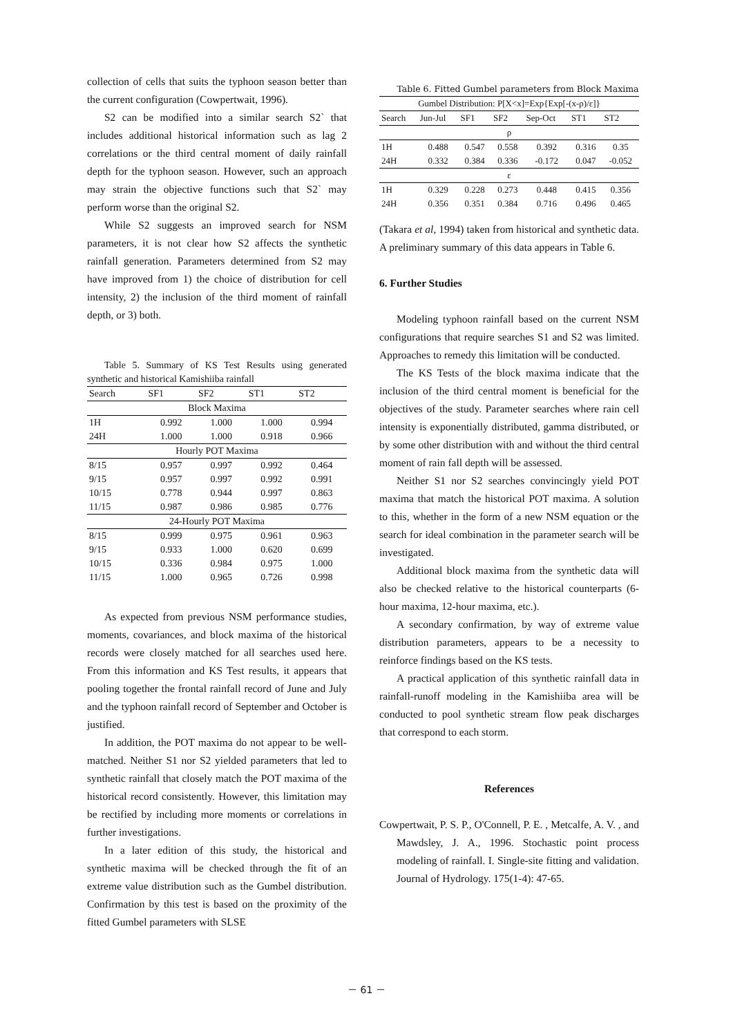collection of cells that suits the typhoon season better than the current configuration (Cowpertwait, 1996).
S2 can be modified into a similar search S2` that includes additional historical information such as lag 2 correlations or the third central moment of daily rainfall depth for the typhoon season. However, such an approach may strain the objective functions such that S2` may perform worse than the original S2.
While S2 suggests an improved search for NSM parameters, it is not clear how S2 affects the synthetic rainfall generation. Parameters determined from S2 may have improved from 1) the choice of distribution for cell intensity, 2) the inclusion of the third moment of rainfall depth, or 3) both.
Table 5. Summary of KS Test Results using generated synthetic and historical Kamishiiba rainfall
| Search | SF1 | SF2 | ST1 | ST2 |
| --- | --- | --- | --- | --- |
| Block Maxima | | | | |
| 1H | 0.992 | 1.000 | 1.000 | 0.994 |
| 24H | 1.000 | 1.000 | 0.918 | 0.966 |
| Hourly POT Maxima | | | | |
| 8/15 | 0.957 | 0.997 | 0.992 | 0.464 |
| 9/15 | 0.957 | 0.997 | 0.992 | 0.991 |
| 10/15 | 0.778 | 0.944 | 0.997 | 0.863 |
| 11/15 | 0.987 | 0.986 | 0.985 | 0.776 |
| 24-Hourly POT Maxima | | | | |
| 8/15 | 0.999 | 0.975 | 0.961 | 0.963 |
| 9/15 | 0.933 | 1.000 | 0.620 | 0.699 |
| 10/15 | 0.336 | 0.984 | 0.975 | 1.000 |
| 11/15 | 1.000 | 0.965 | 0.726 | 0.998 |
As expected from previous NSM performance studies, moments, covariances, and block maxima of the historical records were closely matched for all searches used here. From this information and KS Test results, it appears that pooling together the frontal rainfall record of June and July and the typhoon rainfall record of September and October is justified.
In addition, the POT maxima do not appear to be well-matched. Neither S1 nor S2 yielded parameters that led to synthetic rainfall that closely match the POT maxima of the historical record consistently. However, this limitation may be rectified by including more moments or correlations in further investigations.
In a later edition of this study, the historical and synthetic maxima will be checked through the fit of an extreme value distribution such as the Gumbel distribution. Confirmation by this test is based on the proximity of the fitted Gumbel parameters with SLSE
Table 6. Fitted Gumbel parameters from Block Maxima
| Gumbel Distribution: P[X<x]=Exp{Exp[-(x-ρ)/ε]} | | | | | | |
| Search | Jun-Jul | SF1 | SF2 | Sep-Oct | ST1 | ST2 |
| ρ | | | | | | |
| 1H | 0.488 | 0.547 | 0.558 | 0.392 | 0.316 | 0.35 |
| 24H | 0.332 | 0.384 | 0.336 | -0.172 | 0.047 | -0.052 |
| ε | | | | | | |
| 1H | 0.329 | 0.228 | 0.273 | 0.448 | 0.415 | 0.356 |
| 24H | 0.356 | 0.351 | 0.384 | 0.716 | 0.496 | 0.465 |
(Takara et al, 1994) taken from historical and synthetic data. A preliminary summary of this data appears in Table 6.
6. Further Studies
Modeling typhoon rainfall based on the current NSM configurations that require searches S1 and S2 was limited. Approaches to remedy this limitation will be conducted.
The KS Tests of the block maxima indicate that the inclusion of the third central moment is beneficial for the objectives of the study. Parameter searches where rain cell intensity is exponentially distributed, gamma distributed, or by some other distribution with and without the third central moment of rain fall depth will be assessed.
Neither S1 nor S2 searches convincingly yield POT maxima that match the historical POT maxima. A solution to this, whether in the form of a new NSM equation or the search for ideal combination in the parameter search will be investigated.
Additional block maxima from the synthetic data will also be checked relative to the historical counterparts (6-hour maxima, 12-hour maxima, etc.).
A secondary confirmation, by way of extreme value distribution parameters, appears to be a necessity to reinforce findings based on the KS tests.
A practical application of this synthetic rainfall data in rainfall-runoff modeling in the Kamishiiba area will be conducted to pool synthetic stream flow peak discharges that correspond to each storm.
References
Cowpertwait, P. S. P., O'Connell, P. E. , Metcalfe, A. V. , and Mawdsley, J. A., 1996. Stochastic point process modeling of rainfall. I. Single-site fitting and validation. Journal of Hydrology. 175(1-4): 47-65.
－ 61 －